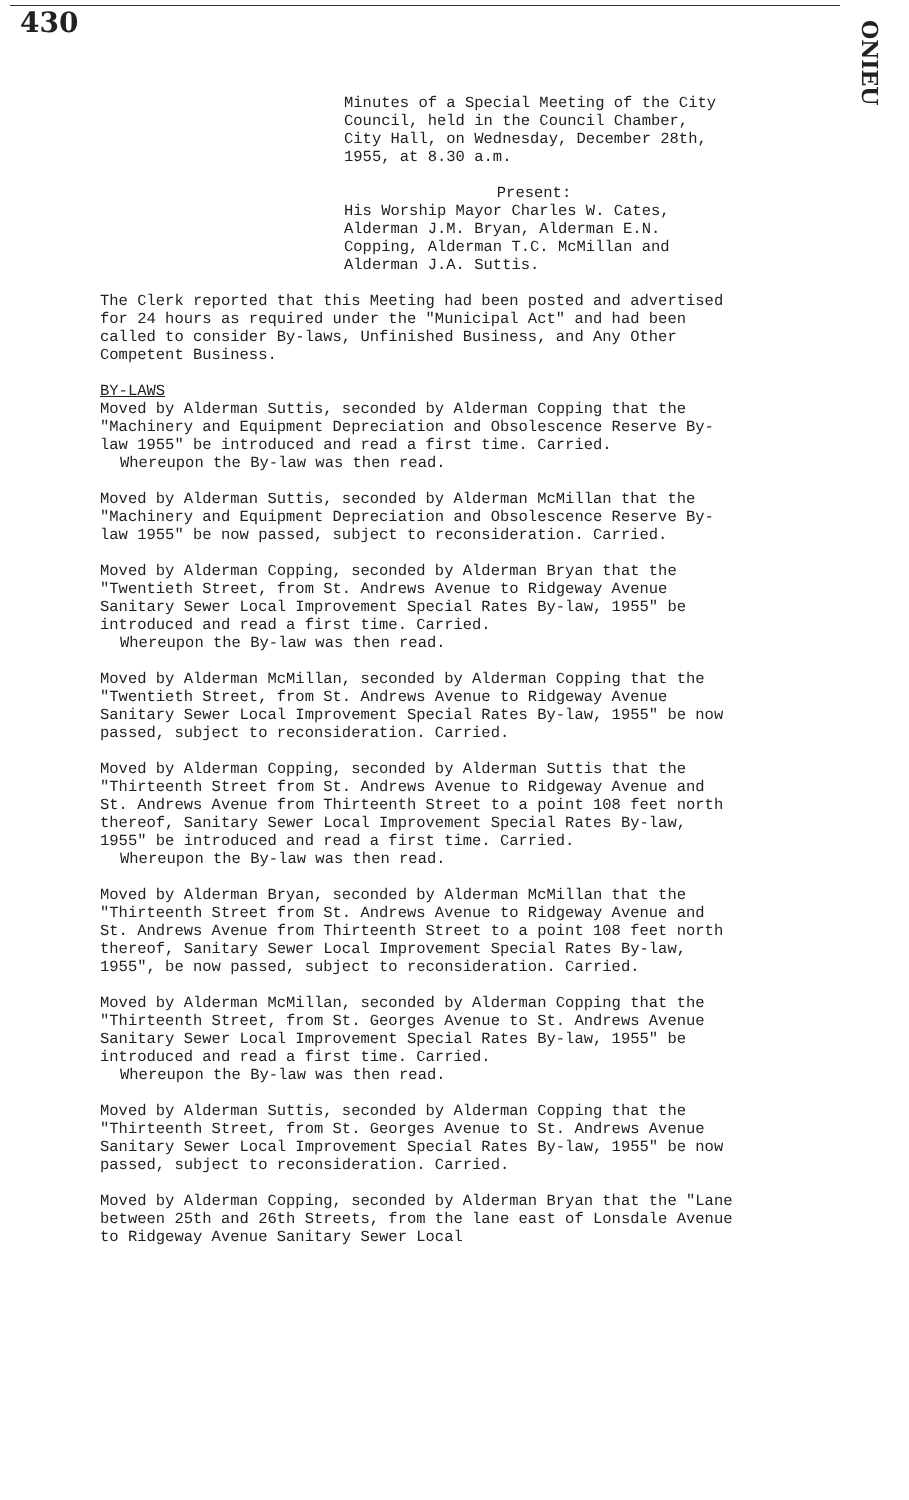430
ONIEU
Minutes of a Special Meeting of the City Council, held in the Council Chamber, City Hall, on Wednesday, December 28th, 1955, at 8.30 a.m.
Present:
His Worship Mayor Charles W. Cates, Alderman J.M. Bryan, Alderman E.N. Copping, Alderman T.C. McMillan and Alderman J.A. Suttis.
The Clerk reported that this Meeting had been posted and advertised for 24 hours as required under the "Municipal Act" and had been called to consider By-laws, Unfinished Business, and Any Other Competent Business.
BY-LAWS
Moved by Alderman Suttis, seconded by Alderman Copping that the "Machinery and Equipment Depreciation and Obsolescence Reserve By-law 1955" be introduced and read a first time. Carried.
Whereupon the By-law was then read.
Moved by Alderman Suttis, seconded by Alderman McMillan that the "Machinery and Equipment Depreciation and Obsolescence Reserve By-law 1955" be now passed, subject to reconsideration. Carried.
Moved by Alderman Copping, seconded by Alderman Bryan that the "Twentieth Street, from St. Andrews Avenue to Ridgeway Avenue Sanitary Sewer Local Improvement Special Rates By-law, 1955" be introduced and read a first time. Carried.
Whereupon the By-law was then read.
Moved by Alderman McMillan, seconded by Alderman Copping that the "Twentieth Street, from St. Andrews Avenue to Ridgeway Avenue Sanitary Sewer Local Improvement Special Rates By-law, 1955" be now passed, subject to reconsideration. Carried.
Moved by Alderman Copping, seconded by Alderman Suttis that the "Thirteenth Street from St. Andrews Avenue to Ridgeway Avenue and St. Andrews Avenue from Thirteenth Street to a point 108 feet north thereof, Sanitary Sewer Local Improvement Special Rates By-law, 1955" be introduced and read a first time. Carried.
Whereupon the By-law was then read.
Moved by Alderman Bryan, seconded by Alderman McMillan that the "Thirteenth Street from St. Andrews Avenue to Ridgeway Avenue and St. Andrews Avenue from Thirteenth Street to a point 108 feet north thereof, Sanitary Sewer Local Improvement Special Rates By-law, 1955", be now passed, subject to reconsideration. Carried.
Moved by Alderman McMillan, seconded by Alderman Copping that the "Thirteenth Street, from St. Georges Avenue to St. Andrews Avenue Sanitary Sewer Local Improvement Special Rates By-law, 1955" be introduced and read a first time. Carried.
Whereupon the By-law was then read.
Moved by Alderman Suttis, seconded by Alderman Copping that the "Thirteenth Street, from St. Georges Avenue to St. Andrews Avenue Sanitary Sewer Local Improvement Special Rates By-law, 1955" be now passed, subject to reconsideration. Carried.
Moved by Alderman Copping, seconded by Alderman Bryan that the "Lane between 25th and 26th Streets, from the lane east of Lonsdale Avenue to Ridgeway Avenue Sanitary Sewer Local